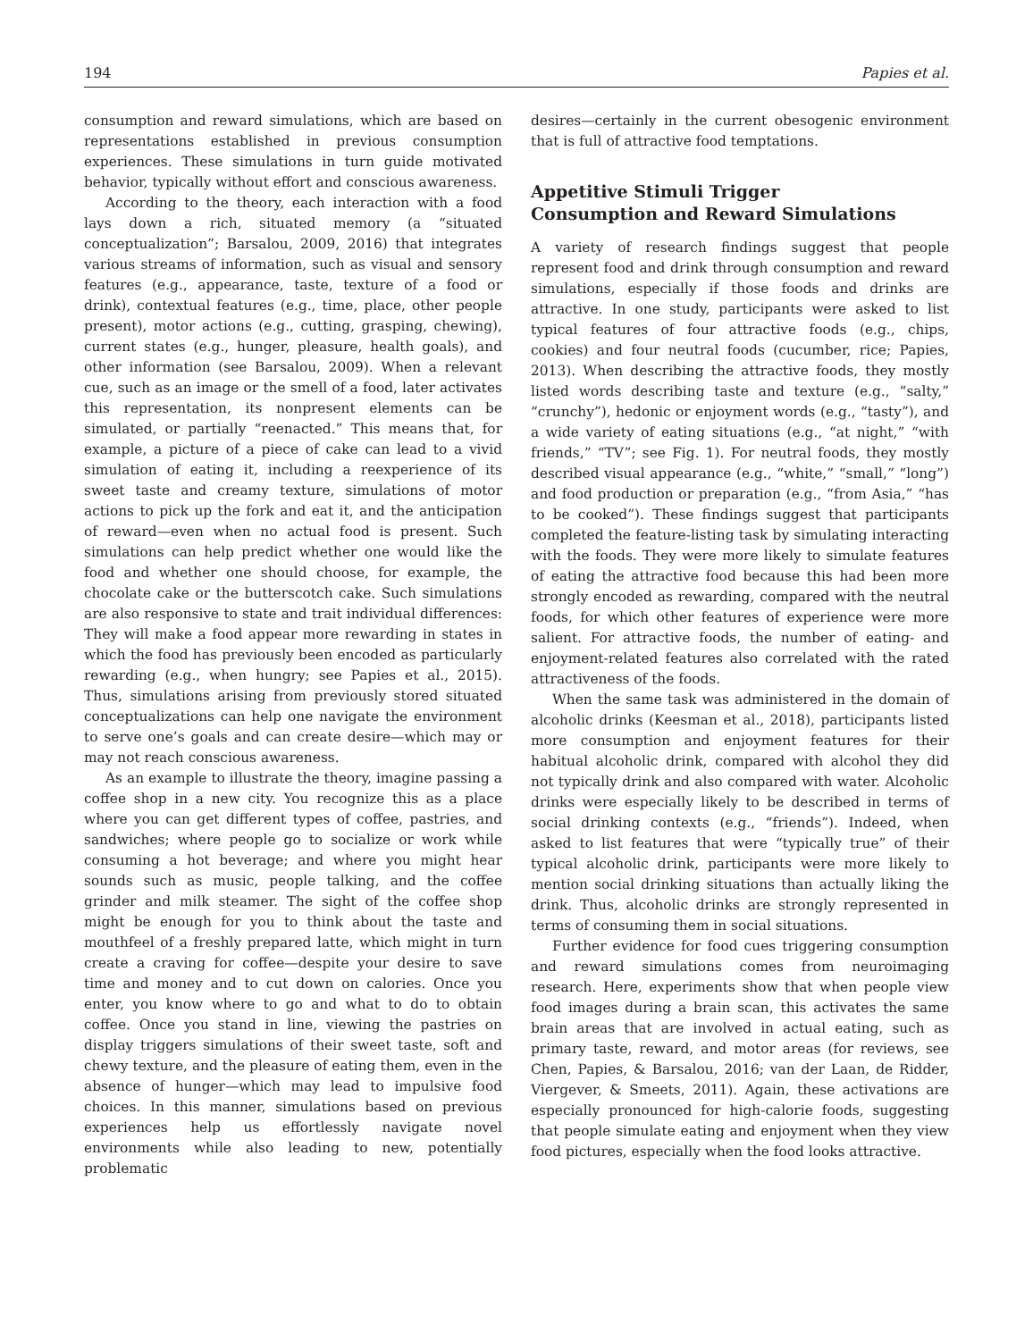194 Papies et al.
consumption and reward simulations, which are based on representations established in previous consumption experiences. These simulations in turn guide motivated behavior, typically without effort and conscious awareness.
According to the theory, each interaction with a food lays down a rich, situated memory (a “situated conceptualization”; Barsalou, 2009, 2016) that integrates various streams of information, such as visual and sensory features (e.g., appearance, taste, texture of a food or drink), contextual features (e.g., time, place, other people present), motor actions (e.g., cutting, grasping, chewing), current states (e.g., hunger, pleasure, health goals), and other information (see Barsalou, 2009). When a relevant cue, such as an image or the smell of a food, later activates this representation, its nonpresent elements can be simulated, or partially “reenacted.” This means that, for example, a picture of a piece of cake can lead to a vivid simulation of eating it, including a reexperience of its sweet taste and creamy texture, simulations of motor actions to pick up the fork and eat it, and the anticipation of reward—even when no actual food is present. Such simulations can help predict whether one would like the food and whether one should choose, for example, the chocolate cake or the butterscotch cake. Such simulations are also responsive to state and trait individual differences: They will make a food appear more rewarding in states in which the food has previously been encoded as particularly rewarding (e.g., when hungry; see Papies et al., 2015). Thus, simulations arising from previously stored situated conceptualizations can help one navigate the environment to serve one’s goals and can create desire—which may or may not reach conscious awareness.
As an example to illustrate the theory, imagine passing a coffee shop in a new city. You recognize this as a place where you can get different types of coffee, pastries, and sandwiches; where people go to socialize or work while consuming a hot beverage; and where you might hear sounds such as music, people talking, and the coffee grinder and milk steamer. The sight of the coffee shop might be enough for you to think about the taste and mouthfeel of a freshly prepared latte, which might in turn create a craving for coffee—despite your desire to save time and money and to cut down on calories. Once you enter, you know where to go and what to do to obtain coffee. Once you stand in line, viewing the pastries on display triggers simulations of their sweet taste, soft and chewy texture, and the pleasure of eating them, even in the absence of hunger—which may lead to impulsive food choices. In this manner, simulations based on previous experiences help us effortlessly navigate novel environments while also leading to new, potentially problematic
desires—certainly in the current obesogenic environment that is full of attractive food temptations.
Appetitive Stimuli Trigger
Consumption and Reward Simulations
A variety of research findings suggest that people represent food and drink through consumption and reward simulations, especially if those foods and drinks are attractive. In one study, participants were asked to list typical features of four attractive foods (e.g., chips, cookies) and four neutral foods (cucumber, rice; Papies, 2013). When describing the attractive foods, they mostly listed words describing taste and texture (e.g., “salty,” “crunchy”), hedonic or enjoyment words (e.g., “tasty”), and a wide variety of eating situations (e.g., “at night,” “with friends,” “TV”; see Fig. 1). For neutral foods, they mostly described visual appearance (e.g., “white,” “small,” “long”) and food production or preparation (e.g., “from Asia,” “has to be cooked”). These findings suggest that participants completed the feature-listing task by simulating interacting with the foods. They were more likely to simulate features of eating the attractive food because this had been more strongly encoded as rewarding, compared with the neutral foods, for which other features of experience were more salient. For attractive foods, the number of eating- and enjoyment-related features also correlated with the rated attractiveness of the foods.
When the same task was administered in the domain of alcoholic drinks (Keesman et al., 2018), participants listed more consumption and enjoyment features for their habitual alcoholic drink, compared with alcohol they did not typically drink and also compared with water. Alcoholic drinks were especially likely to be described in terms of social drinking contexts (e.g., “friends”). Indeed, when asked to list features that were “typically true” of their typical alcoholic drink, participants were more likely to mention social drinking situations than actually liking the drink. Thus, alcoholic drinks are strongly represented in terms of consuming them in social situations.
Further evidence for food cues triggering consumption and reward simulations comes from neuroimaging research. Here, experiments show that when people view food images during a brain scan, this activates the same brain areas that are involved in actual eating, such as primary taste, reward, and motor areas (for reviews, see Chen, Papies, & Barsalou, 2016; van der Laan, de Ridder, Viergever, & Smeets, 2011). Again, these activations are especially pronounced for high-calorie foods, suggesting that people simulate eating and enjoyment when they view food pictures, especially when the food looks attractive.